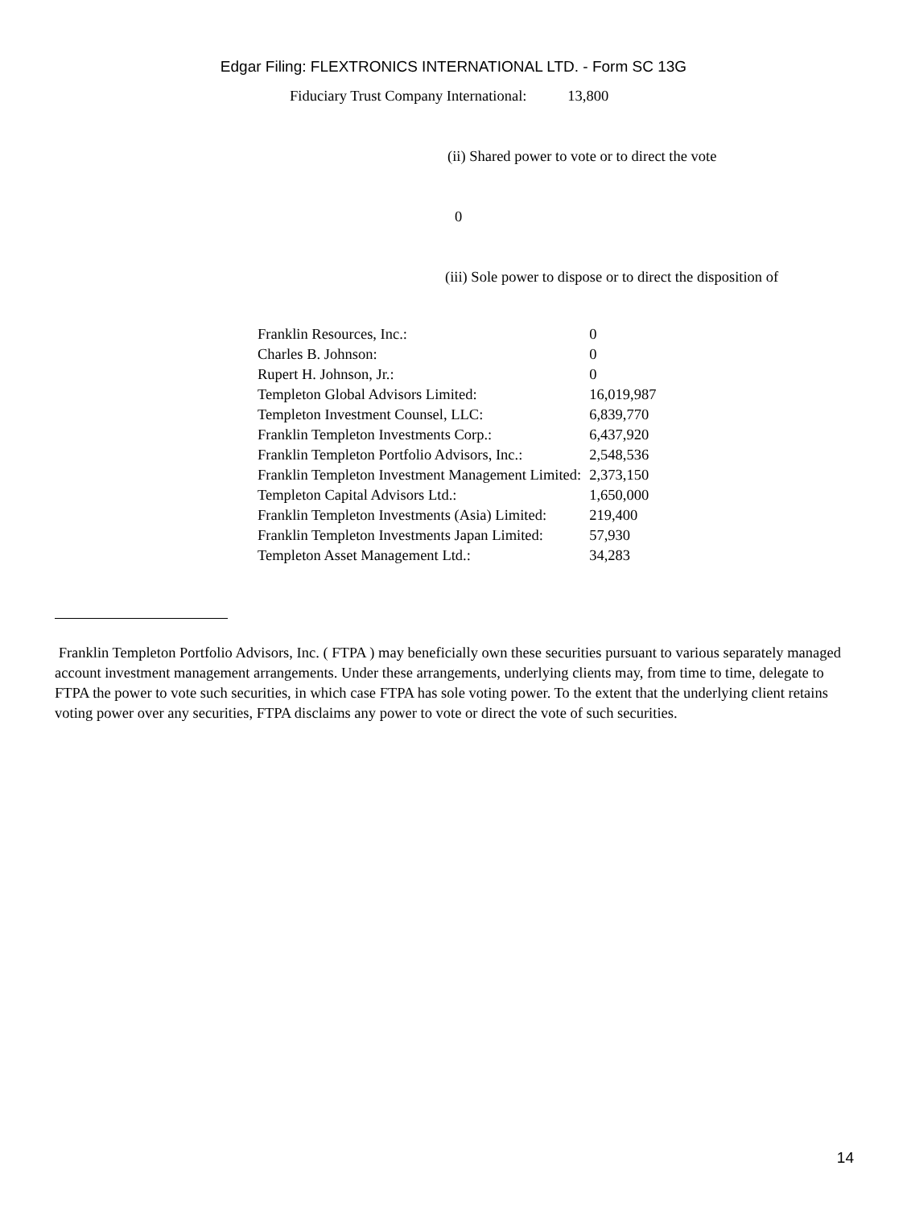Edgar Filing: FLEXTRONICS INTERNATIONAL LTD. - Form SC 13G
Fiduciary Trust Company International: 13,800
(ii) Shared power to vote or to direct the vote
0
(iii) Sole power to dispose or to direct the disposition of
| Franklin Resources, Inc.: | 0 |
| Charles B. Johnson: | 0 |
| Rupert H. Johnson, Jr.: | 0 |
| Templeton Global Advisors Limited: | 16,019,987 |
| Templeton Investment Counsel, LLC: | 6,839,770 |
| Franklin Templeton Investments Corp.: | 6,437,920 |
| Franklin Templeton Portfolio Advisors, Inc.: | 2,548,536 |
| Franklin Templeton Investment Management Limited: | 2,373,150 |
| Templeton Capital Advisors Ltd.: | 1,650,000 |
| Franklin Templeton Investments (Asia) Limited: | 219,400 |
| Franklin Templeton Investments Japan Limited: | 57,930 |
| Templeton Asset Management Ltd.: | 34,283 |
Franklin Templeton Portfolio Advisors, Inc. ( FTPA ) may beneficially own these securities pursuant to various separately managed account investment management arrangements. Under these arrangements, underlying clients may, from time to time, delegate to FTPA the power to vote such securities, in which case FTPA has sole voting power. To the extent that the underlying client retains voting power over any securities, FTPA disclaims any power to vote or direct the vote of such securities.
14